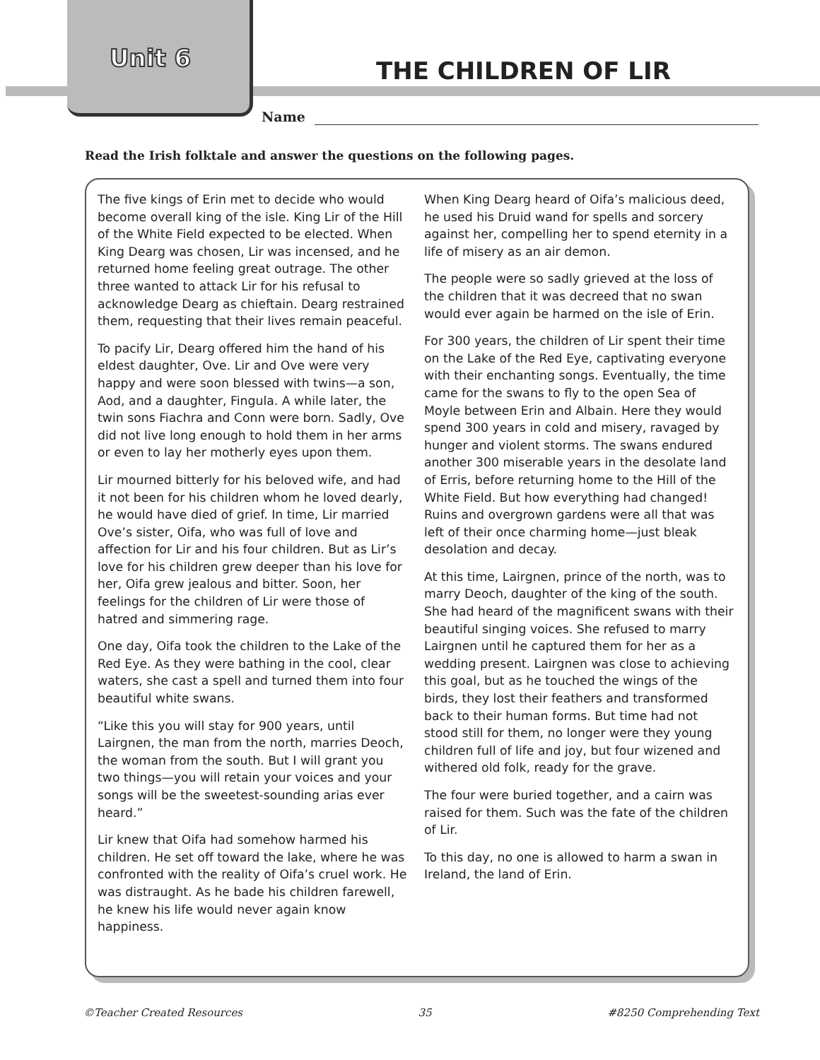Unit 6 THE CHILDREN OF LIR
Name
Read the Irish folktale and answer the questions on the following pages.
The five kings of Erin met to decide who would become overall king of the isle. King Lir of the Hill of the White Field expected to be elected. When King Dearg was chosen, Lir was incensed, and he returned home feeling great outrage. The other three wanted to attack Lir for his refusal to acknowledge Dearg as chieftain. Dearg restrained them, requesting that their lives remain peaceful.
To pacify Lir, Dearg offered him the hand of his eldest daughter, Ove. Lir and Ove were very happy and were soon blessed with twins—a son, Aod, and a daughter, Fingula. A while later, the twin sons Fiachra and Conn were born. Sadly, Ove did not live long enough to hold them in her arms or even to lay her motherly eyes upon them.
Lir mourned bitterly for his beloved wife, and had it not been for his children whom he loved dearly, he would have died of grief. In time, Lir married Ove’s sister, Oifa, who was full of love and affection for Lir and his four children. But as Lir’s love for his children grew deeper than his love for her, Oifa grew jealous and bitter. Soon, her feelings for the children of Lir were those of hatred and simmering rage.
One day, Oifa took the children to the Lake of the Red Eye. As they were bathing in the cool, clear waters, she cast a spell and turned them into four beautiful white swans.
“Like this you will stay for 900 years, until Lairgnen, the man from the north, marries Deoch, the woman from the south. But I will grant you two things—you will retain your voices and your songs will be the sweetest-sounding arias ever heard.”
Lir knew that Oifa had somehow harmed his children. He set off toward the lake, where he was confronted with the reality of Oifa’s cruel work. He was distraught. As he bade his children farewell, he knew his life would never again know happiness.
When King Dearg heard of Oifa’s malicious deed, he used his Druid wand for spells and sorcery against her, compelling her to spend eternity in a life of misery as an air demon.
The people were so sadly grieved at the loss of the children that it was decreed that no swan would ever again be harmed on the isle of Erin.
For 300 years, the children of Lir spent their time on the Lake of the Red Eye, captivating everyone with their enchanting songs. Eventually, the time came for the swans to fly to the open Sea of Moyle between Erin and Albain. Here they would spend 300 years in cold and misery, ravaged by hunger and violent storms. The swans endured another 300 miserable years in the desolate land of Erris, before returning home to the Hill of the White Field. But how everything had changed! Ruins and overgrown gardens were all that was left of their once charming home—just bleak desolation and decay.
At this time, Lairgnen, prince of the north, was to marry Deoch, daughter of the king of the south. She had heard of the magnificent swans with their beautiful singing voices. She refused to marry Lairgnen until he captured them for her as a wedding present. Lairgnen was close to achieving this goal, but as he touched the wings of the birds, they lost their feathers and transformed back to their human forms. But time had not stood still for them, no longer were they young children full of life and joy, but four wizened and withered old folk, ready for the grave.
The four were buried together, and a cairn was raised for them. Such was the fate of the children of Lir.
To this day, no one is allowed to harm a swan in Ireland, the land of Erin.
©Teacher Created Resources 35 #8250 Comprehending Text